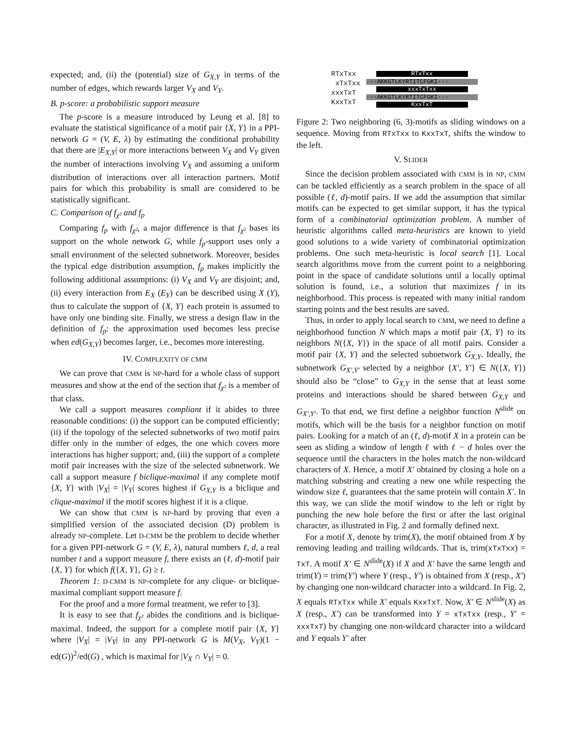expected; and, (ii) the (potential) size of G<sub>X,Y</sub> in terms of the number of edges, which rewards larger V<sub>X</sub> and V<sub>Y</sub>.
B. p-score: a probabilistic support measure
The p-score is a measure introduced by Leung et al. [8] to evaluate the statistical significance of a motif pair {X, Y} in a PPI-network G = (V, E, λ) by estimating the conditional probability that there are |E<sub>X,Y</sub>| or more interactions between V<sub>X</sub> and V<sub>Y</sub> given the number of interactions involving V<sub>X</sub> and assuming a uniform distribution of interactions over all interaction partners. Motif pairs for which this probability is small are considered to be statistically significant.
C. Comparison of f<sub>χ²</sub> and f<sub>p</sub>
Comparing f<sub>p</sub> with f<sub>χ²</sub>, a major difference is that f<sub>χ²</sub> bases its support on the whole network G, while f<sub>p</sub>-support uses only a small environment of the selected subnetwork. Moreover, besides the typical edge distribution assumption, f<sub>p</sub> makes implicitly the following additional assumptions: (i) V<sub>X</sub> and V<sub>Y</sub> are disjoint; and, (ii) every interaction from E<sub>X</sub> (E<sub>Y</sub>) can be described using X (Y), thus to calculate the support of {X, Y} each protein is assumed to have only one binding site. Finally, we stress a design flaw in the definition of f<sub>p</sub>: the approximation used becomes less precise when ed(G<sub>X,Y</sub>) becomes larger, i.e., becomes more interesting.
IV. COMPLEXITY OF CMM
We can prove that CMM is NP-hard for a whole class of support measures and show at the end of the section that f<sub>χ²</sub> is a member of that class.
We call a support measures compliant if it abides to three reasonable conditions: (i) the support can be computed efficiently; (ii) if the topology of the selected subnetworks of two motif pairs differ only in the number of edges, the one which covers more interactions has higher support; and, (iii) the support of a complete motif pair increases with the size of the selected subnetwork. We call a support measure f biclique-maximal if any complete motif {X, Y} with |V<sub>X</sub>| = |V<sub>Y</sub>| scores highest if G<sub>X,Y</sub> is a biclique and clique-maximal if the motif scores highest if it is a clique.
We can show that CMM is NP-hard by proving that even a simplified version of the associated decision (D) problem is already NP-complete. Let D-CMM be the problem to decide whether for a given PPI-network G = (V, E, λ), natural numbers ℓ, d, a real number t and a support measure f, there exists an (ℓ, d)-motif pair {X, Y} for which f({X, Y}, G) ≥ t.
Theorem 1: D-CMM is NP-complete for any clique- or biclique-maximal compliant support measure f.
For the proof and a more formal treatment, we refer to [3].
It is easy to see that f<sub>χ²</sub> abides the conditions and is biclique-maximal. Indeed, the support for a complete motif pair {X, Y} where |V<sub>X</sub>| = |V<sub>Y</sub>| in any PPI-network G is M(V<sub>X</sub>, V<sub>Y</sub>)(1 − ed(G))<sup>2</sup>/ed(G) , which is maximal for |V<sub>X</sub> ∩ V<sub>Y</sub>| = 0.
RTxTxx
xTxTxx
xxxTxT
KxxTxT
RTxTxx
···AKKGTLKYRTITCFGKI···
xxxTxTxx
···AKKGTLKYRTITCFGKI···
KxxTxT
Figure 2: Two neighboring (6, 3)-motifs as sliding windows on a sequence. Moving from RTxTxx to KxxTxT, shifts the window to the left.
V. SLIDER
Since the decision problem associated with CMM is in NP, CMM can be tackled efficiently as a search problem in the space of all possible (ℓ, d)-motif pairs. If we add the assumption that similar motifs can be expected to get similar support, it has the typical form of a combinatorial optimization problem. A number of heuristic algorithms called meta-heuristics are known to yield good solutions to a wide variety of combinatorial optimization problems. One such meta-heuristic is local search [1]. Local search algorithms move from the current point to a neighboring point in the space of candidate solutions until a locally optimal solution is found, i.e., a solution that maximizes f in its neighborhood. This process is repeated with many initial random starting points and the best results are saved.
Thus, in order to apply local search to CMM, we need to define a neighborhood function N which maps a motif pair {X, Y} to its neighbors N({X, Y}) in the space of all motif pairs. Consider a motif pair {X, Y} and the selected subnetwork G<sub>X,Y</sub>. Ideally, the subnetwork G<sub>X′,Y′</sub> selected by a neighbor {X′, Y′} ∈ N({X, Y}) should also be “close” to G<sub>X,Y</sub> in the sense that at least some proteins and interactions should be shared between G<sub>X,Y</sub> and G<sub>X′,Y′</sub>. To that end, we first define a neighbor function N<sup>slide</sup> on motifs, which will be the basis for a neighbor function on motif pairs. Looking for a match of an (ℓ, d)-motif X in a protein can be seen as sliding a window of length ℓ with ℓ − d holes over the sequence until the characters in the holes match the non-wildcard characters of X. Hence, a motif X′ obtained by closing a hole on a matching substring and creating a new one while respecting the window size ℓ, guarantees that the same protein will contain X′. In this way, we can slide the motif window to the left or right by punching the new hole before the first or after the last original character, as illustrated in Fig. 2 and formally defined next.
For a motif X, denote by trim(X), the motif obtained from X by removing leading and trailing wildcards. That is, trim(xTxTxx) = TxT. A motif X′ ∈ N<sup>slide</sup>(X) if X and X′ have the same length and trim(Y) = trim(Y′) where Y (resp., Y′) is obtained from X (resp., X′) by changing one non-wildcard character into a wildcard. In Fig. 2, X equals RTxTxx while X′ equals KxxTxT. Now, X′ ∈ N<sup>slide</sup>(X) as X (resp., X′) can be transformed into Y = xTxTxx (resp., Y′ = xxxTxT) by changing one non-wildcard character into a wildcard and Y equals Y′ after